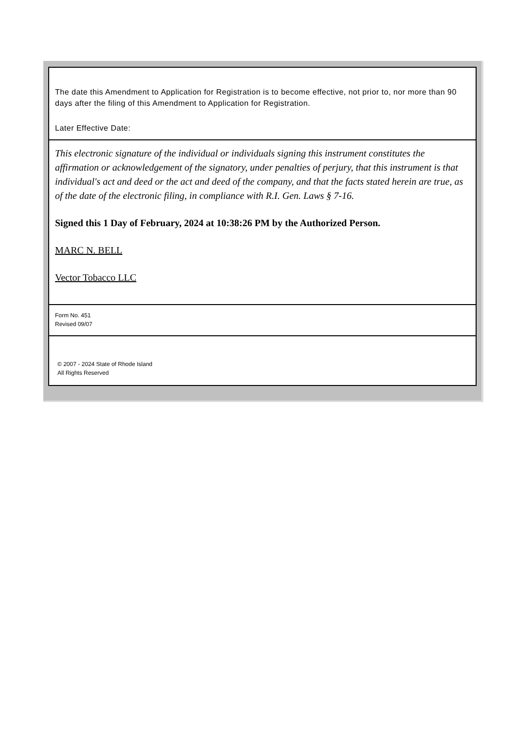The date this Amendment to Application for Registration is to become effective, not prior to, nor more than 90 days after the filing of this Amendment to Application for Registration.
Later Effective Date:
This electronic signature of the individual or individuals signing this instrument constitutes the affirmation or acknowledgement of the signatory, under penalties of perjury, that this instrument is that individual's act and deed or the act and deed of the company, and that the facts stated herein are true, as of the date of the electronic filing, in compliance with R.I. Gen. Laws § 7-16.
Signed this 1 Day of February, 2024 at 10:38:26 PM by the Authorized Person.
MARC N. BELL
Vector Tobacco LLC
Form No. 451
Revised 09/07
© 2007 - 2024 State of Rhode Island
All Rights Reserved